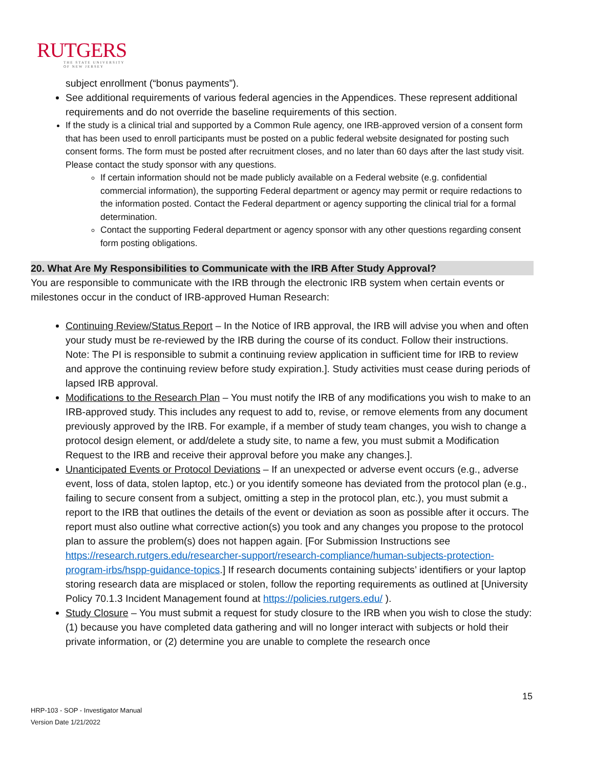RUTGERS
THE STATE UNIVERSITY
OF NEW JERSEY
subject enrollment (“bonus payments”).
See additional requirements of various federal agencies in the Appendices. These represent additional requirements and do not override the baseline requirements of this section.
If the study is a clinical trial and supported by a Common Rule agency, one IRB-approved version of a consent form that has been used to enroll participants must be posted on a public federal website designated for posting such consent forms. The form must be posted after recruitment closes, and no later than 60 days after the last study visit. Please contact the study sponsor with any questions.
If certain information should not be made publicly available on a Federal website (e.g. confidential commercial information), the supporting Federal department or agency may permit or require redactions to the information posted. Contact the Federal department or agency supporting the clinical trial for a formal determination.
Contact the supporting Federal department or agency sponsor with any other questions regarding consent form posting obligations.
20. What Are My Responsibilities to Communicate with the IRB After Study Approval?
You are responsible to communicate with the IRB through the electronic IRB system when certain events or milestones occur in the conduct of IRB-approved Human Research:
Continuing Review/Status Report – In the Notice of IRB approval, the IRB will advise you when and often your study must be re-reviewed by the IRB during the course of its conduct. Follow their instructions. Note: The PI is responsible to submit a continuing review application in sufficient time for IRB to review and approve the continuing review before study expiration.]. Study activities must cease during periods of lapsed IRB approval.
Modifications to the Research Plan – You must notify the IRB of any modifications you wish to make to an IRB-approved study. This includes any request to add to, revise, or remove elements from any document previously approved by the IRB. For example, if a member of study team changes, you wish to change a protocol design element, or add/delete a study site, to name a few, you must submit a Modification Request to the IRB and receive their approval before you make any changes.].
Unanticipated Events or Protocol Deviations – If an unexpected or adverse event occurs (e.g., adverse event, loss of data, stolen laptop, etc.) or you identify someone has deviated from the protocol plan (e.g., failing to secure consent from a subject, omitting a step in the protocol plan, etc.), you must submit a report to the IRB that outlines the details of the event or deviation as soon as possible after it occurs. The report must also outline what corrective action(s) you took and any changes you propose to the protocol plan to assure the problem(s) does not happen again. [For Submission Instructions see https://research.rutgers.edu/researcher-support/research-compliance/human-subjects-protection-program-irbs/hspp-guidance-topics.] If research documents containing subjects’ identifiers or your laptop storing research data are misplaced or stolen, follow the reporting requirements as outlined at [University Policy 70.1.3 Incident Management found at https://policies.rutgers.edu/ ).
Study Closure – You must submit a request for study closure to the IRB when you wish to close the study: (1) because you have completed data gathering and will no longer interact with subjects or hold their private information, or (2) determine you are unable to complete the research once
15
HRP-103 - SOP - Investigator Manual
Version Date 1/21/2022